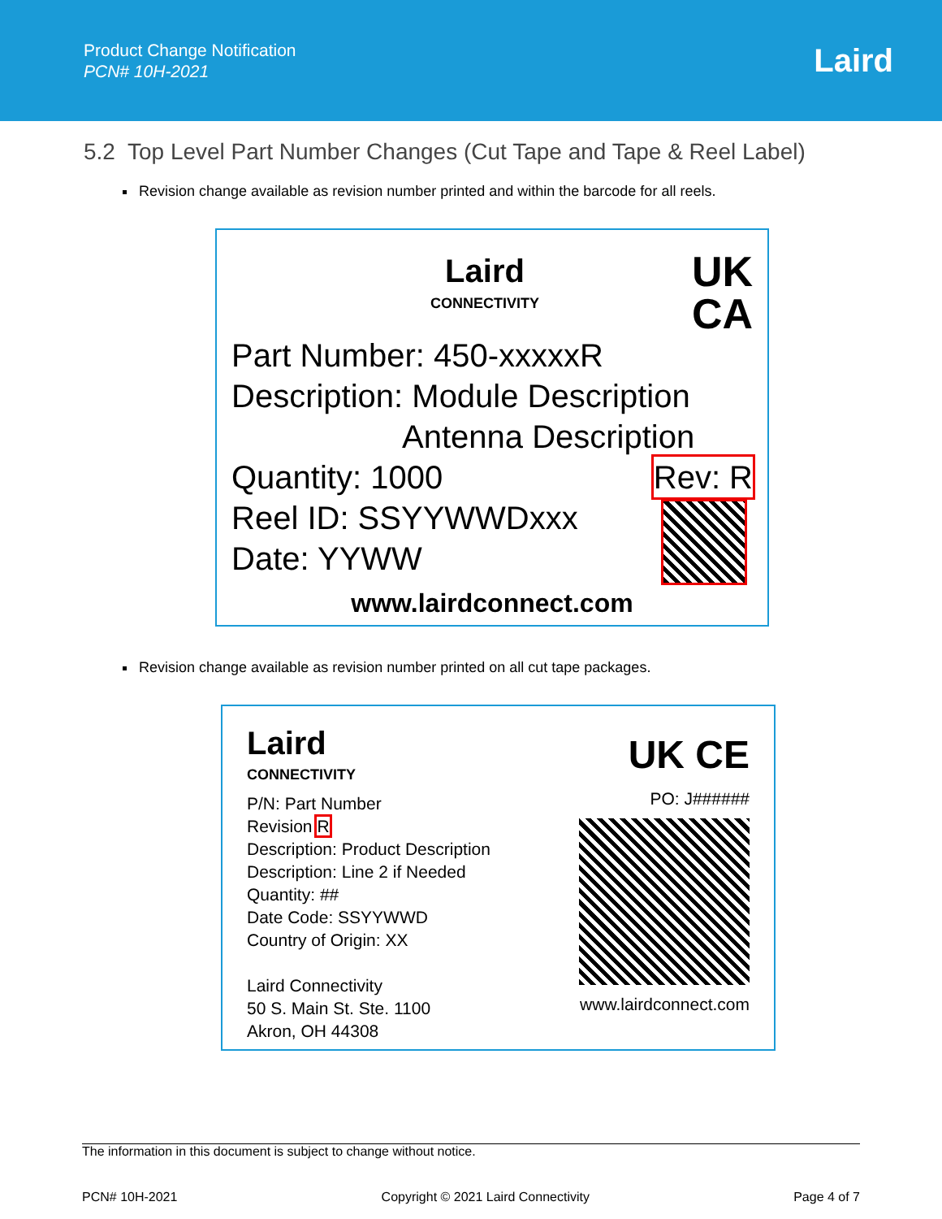Product Change Notification
PCN# 10H-2021
Laird
5.2 Top Level Part Number Changes (Cut Tape and Tape & Reel Label)
Revision change available as revision number printed and within the barcode for all reels.
Laird
CONNECTIVITY
UK
CA
Part Number: 450-xxxxxR
Description: Module Description
Antenna Description
Quantity: 1000 Rev: R
Reel ID: SSYYWWDxxx
Date: YYWW
www.lairdconnect.com
Revision change available as revision number printed on all cut tape packages.
Laird
CONNECTIVITY
P/N: Part Number
Revision R
Description: Product Description
Description: Line 2 if Needed
Quantity: ##
Date Code: SSYYWWD
Country of Origin: XX
Laird Connectivity
50 S. Main St. Ste. 1100
Akron, OH 44308
UK CE
PO: J######
www.lairdconnect.com
The information in this document is subject to change without notice.
PCN# 10H-2021 Copyright © 2021 Laird Connectivity Page 4 of 7